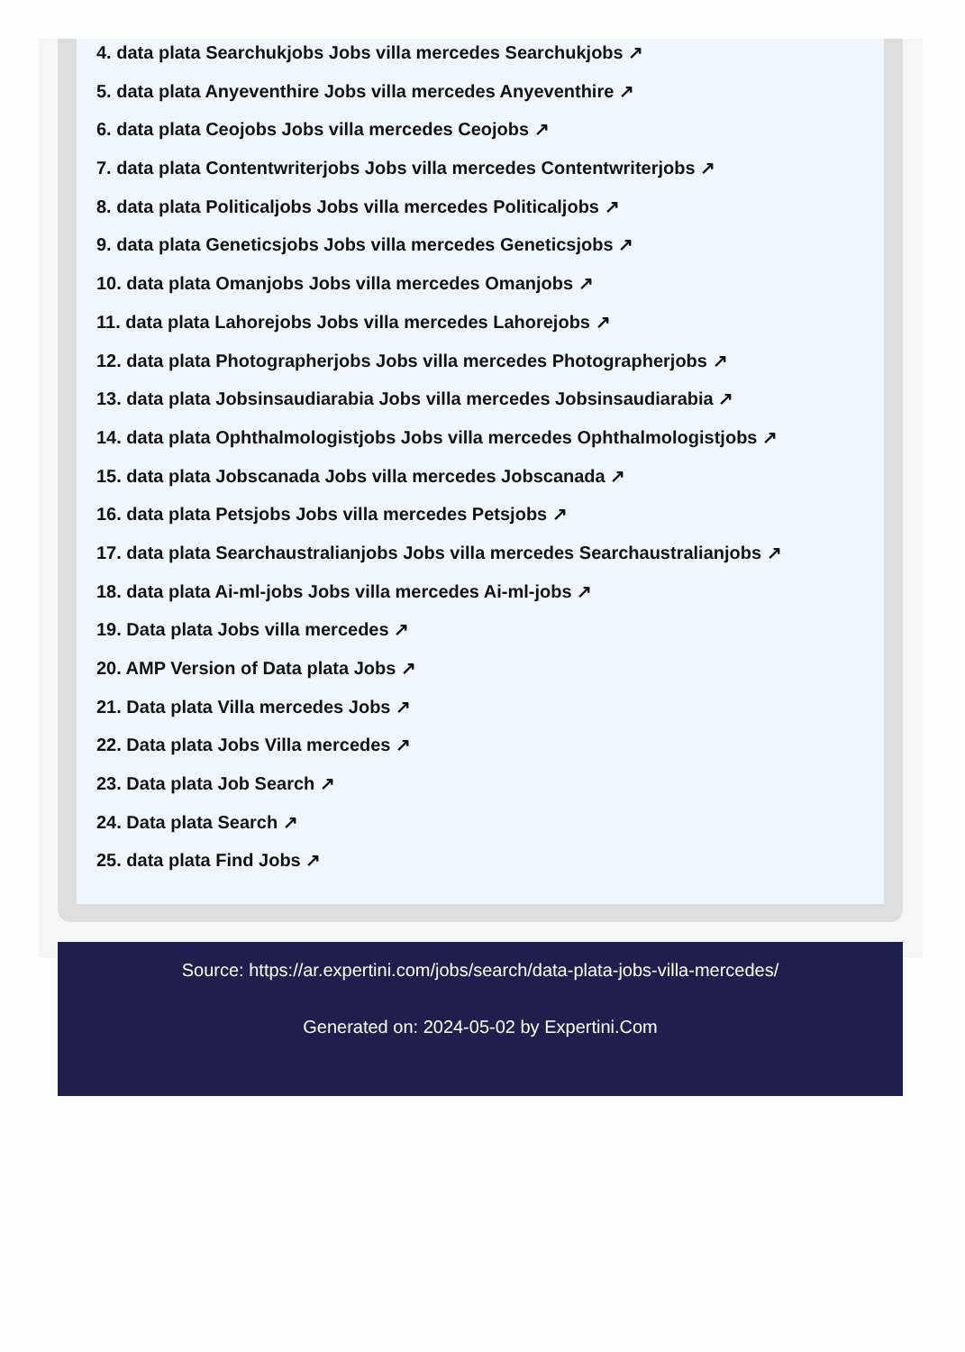4. data plata Searchukjobs Jobs villa mercedes Searchukjobs ↗
5. data plata Anyeventhire Jobs villa mercedes Anyeventhire ↗
6. data plata Ceojobs Jobs villa mercedes Ceojobs ↗
7. data plata Contentwriterjobs Jobs villa mercedes Contentwriterjobs ↗
8. data plata Politicaljobs Jobs villa mercedes Politicaljobs ↗
9. data plata Geneticsjobs Jobs villa mercedes Geneticsjobs ↗
10. data plata Omanjobs Jobs villa mercedes Omanjobs ↗
11. data plata Lahorejobs Jobs villa mercedes Lahorejobs ↗
12. data plata Photographerjobs Jobs villa mercedes Photographerjobs ↗
13. data plata Jobsinsaudiarabia Jobs villa mercedes Jobsinsaudiarabia ↗
14. data plata Ophthalmologistjobs Jobs villa mercedes Ophthalmologistjobs ↗
15. data plata Jobscanada Jobs villa mercedes Jobscanada ↗
16. data plata Petsjobs Jobs villa mercedes Petsjobs ↗
17. data plata Searchaustralianjobs Jobs villa mercedes Searchaustralianjobs ↗
18. data plata Ai-ml-jobs Jobs villa mercedes Ai-ml-jobs ↗
19. Data plata Jobs villa mercedes ↗
20. AMP Version of Data plata Jobs ↗
21. Data plata Villa mercedes Jobs ↗
22. Data plata Jobs Villa mercedes ↗
23. Data plata Job Search ↗
24. Data plata Search ↗
25. data plata Find Jobs ↗
Source: https://ar.expertini.com/jobs/search/data-plata-jobs-villa-mercedes/
Generated on: 2024-05-02 by Expertini.Com